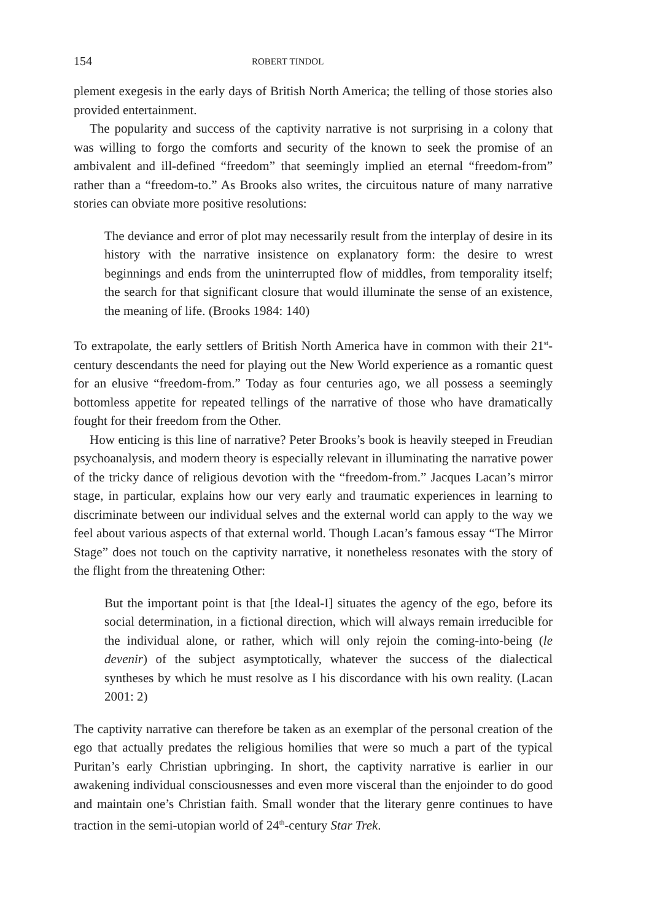154 ROBERT TINDOL
plement exegesis in the early days of British North America; the telling of those stories also provided entertainment.
The popularity and success of the captivity narrative is not surprising in a colony that was willing to forgo the comforts and security of the known to seek the promise of an ambivalent and ill-defined “freedom” that seemingly implied an eternal “freedom-from” rather than a “freedom-to.” As Brooks also writes, the circuitous nature of many narrative stories can obviate more positive resolutions:
The deviance and error of plot may necessarily result from the interplay of desire in its history with the narrative insistence on explanatory form: the desire to wrest beginnings and ends from the uninterrupted flow of middles, from temporality itself; the search for that significant closure that would illuminate the sense of an existence, the meaning of life. (Brooks 1984: 140)
To extrapolate, the early settlers of British North America have in common with their 21<sup>st</sup>-century descendants the need for playing out the New World experience as a romantic quest for an elusive “freedom-from.” Today as four centuries ago, we all possess a seemingly bottomless appetite for repeated tellings of the narrative of those who have dramatically fought for their freedom from the Other.
How enticing is this line of narrative? Peter Brooks’s book is heavily steeped in Freudian psychoanalysis, and modern theory is especially relevant in illuminating the narrative power of the tricky dance of religious devotion with the “freedom-from.” Jacques Lacan’s mirror stage, in particular, explains how our very early and traumatic experiences in learning to discriminate between our individual selves and the external world can apply to the way we feel about various aspects of that external world. Though Lacan’s famous essay “The Mirror Stage” does not touch on the captivity narrative, it nonetheless resonates with the story of the flight from the threatening Other:
But the important point is that [the Ideal-I] situates the agency of the ego, before its social determination, in a fictional direction, which will always remain irreducible for the individual alone, or rather, which will only rejoin the coming-into-being (le devenir) of the subject asymptotically, whatever the success of the dialectical syntheses by which he must resolve as I his discordance with his own reality. (Lacan 2001: 2)
The captivity narrative can therefore be taken as an exemplar of the personal creation of the ego that actually predates the religious homilies that were so much a part of the typical Puritan’s early Christian upbringing. In short, the captivity narrative is earlier in our awakening individual consciousnesses and even more visceral than the enjoinder to do good and maintain one’s Christian faith. Small wonder that the literary genre continues to have traction in the semi-utopian world of 24<sup>th</sup>-century Star Trek.